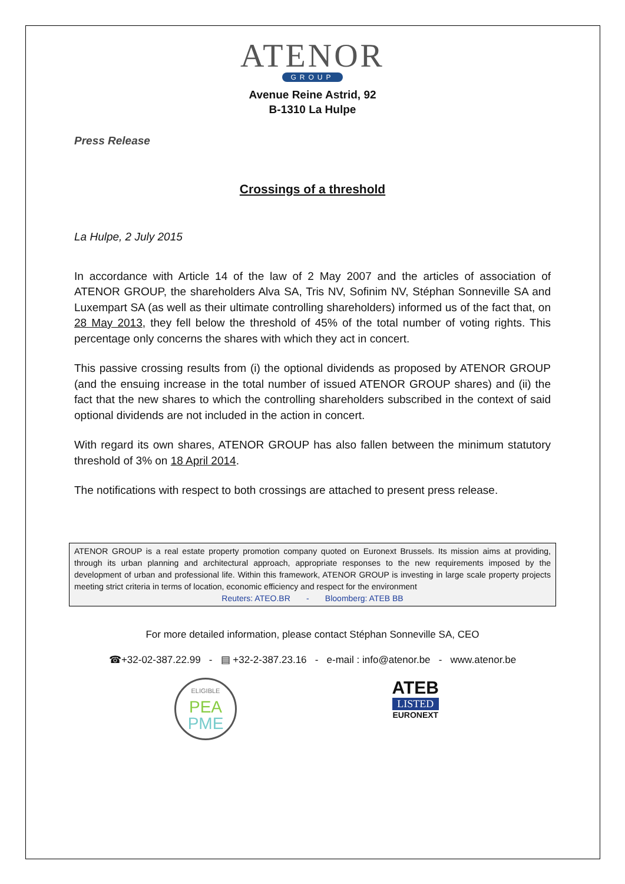ATENOR
GROUP
Avenue Reine Astrid, 92
B-1310 La Hulpe
Press Release
Crossings of a threshold
La Hulpe, 2 July 2015
In accordance with Article 14 of the law of 2 May 2007 and the articles of association of ATENOR GROUP, the shareholders Alva SA, Tris NV, Sofinim NV, Stéphan Sonneville SA and Luxempart SA (as well as their ultimate controlling shareholders) informed us of the fact that, on 28 May 2013, they fell below the threshold of 45% of the total number of voting rights. This percentage only concerns the shares with which they act in concert.
This passive crossing results from (i) the optional dividends as proposed by ATENOR GROUP (and the ensuing increase in the total number of issued ATENOR GROUP shares) and (ii) the fact that the new shares to which the controlling shareholders subscribed in the context of said optional dividends are not included in the action in concert.
With regard its own shares, ATENOR GROUP has also fallen between the minimum statutory threshold of 3% on 18 April 2014.
The notifications with respect to both crossings are attached to present press release.
ATENOR GROUP is a real estate property promotion company quoted on Euronext Brussels. Its mission aims at providing, through its urban planning and architectural approach, appropriate responses to the new requirements imposed by the development of urban and professional life. Within this framework, ATENOR GROUP is investing in large scale property projects meeting strict criteria in terms of location, economic efficiency and respect for the environment
Reuters: ATEO.BR - Bloomberg: ATEB BB
For more detailed information, please contact Stéphan Sonneville SA, CEO
☎+32-02-387.22.99 - ▤ +32-2-387.23.16 - e-mail : info@atenor.be - www.atenor.be
ELIGIBLE
PEA
PME
ATEB
LISTED
EURONEXT